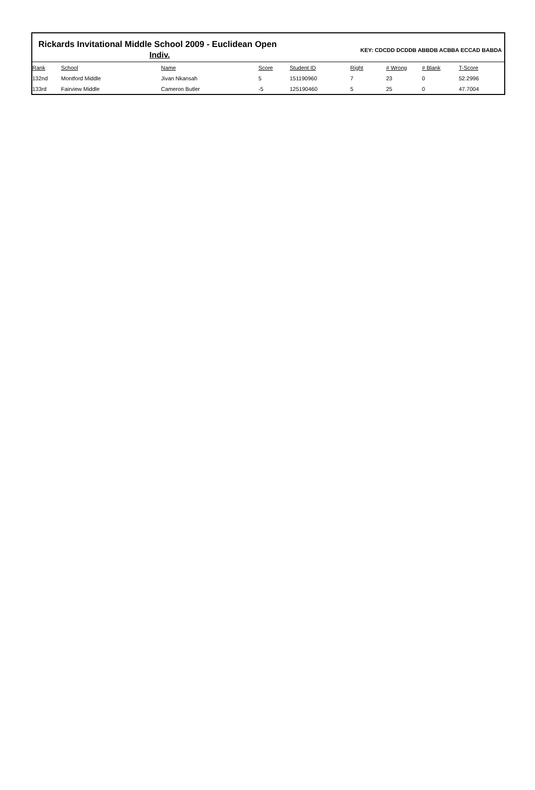Rickards Invitational Middle School 2009 - Euclidean Open
Indiv.
KEY: CDCDD DCDDB ABBDB ACBBA ECCAD BABDA
| Rank | School | Name | Score | Student ID | Right | # Wrong | # Blank | T-Score |
| --- | --- | --- | --- | --- | --- | --- | --- | --- |
| 132nd | Montford Middle | Jivan Nkansah | 5 | 151190960 | 7 | 23 | 0 | 52.2996 |
| 133rd | Fairview Middle | Cameron Butler | -5 | 125190460 | 5 | 25 | 0 | 47.7004 |